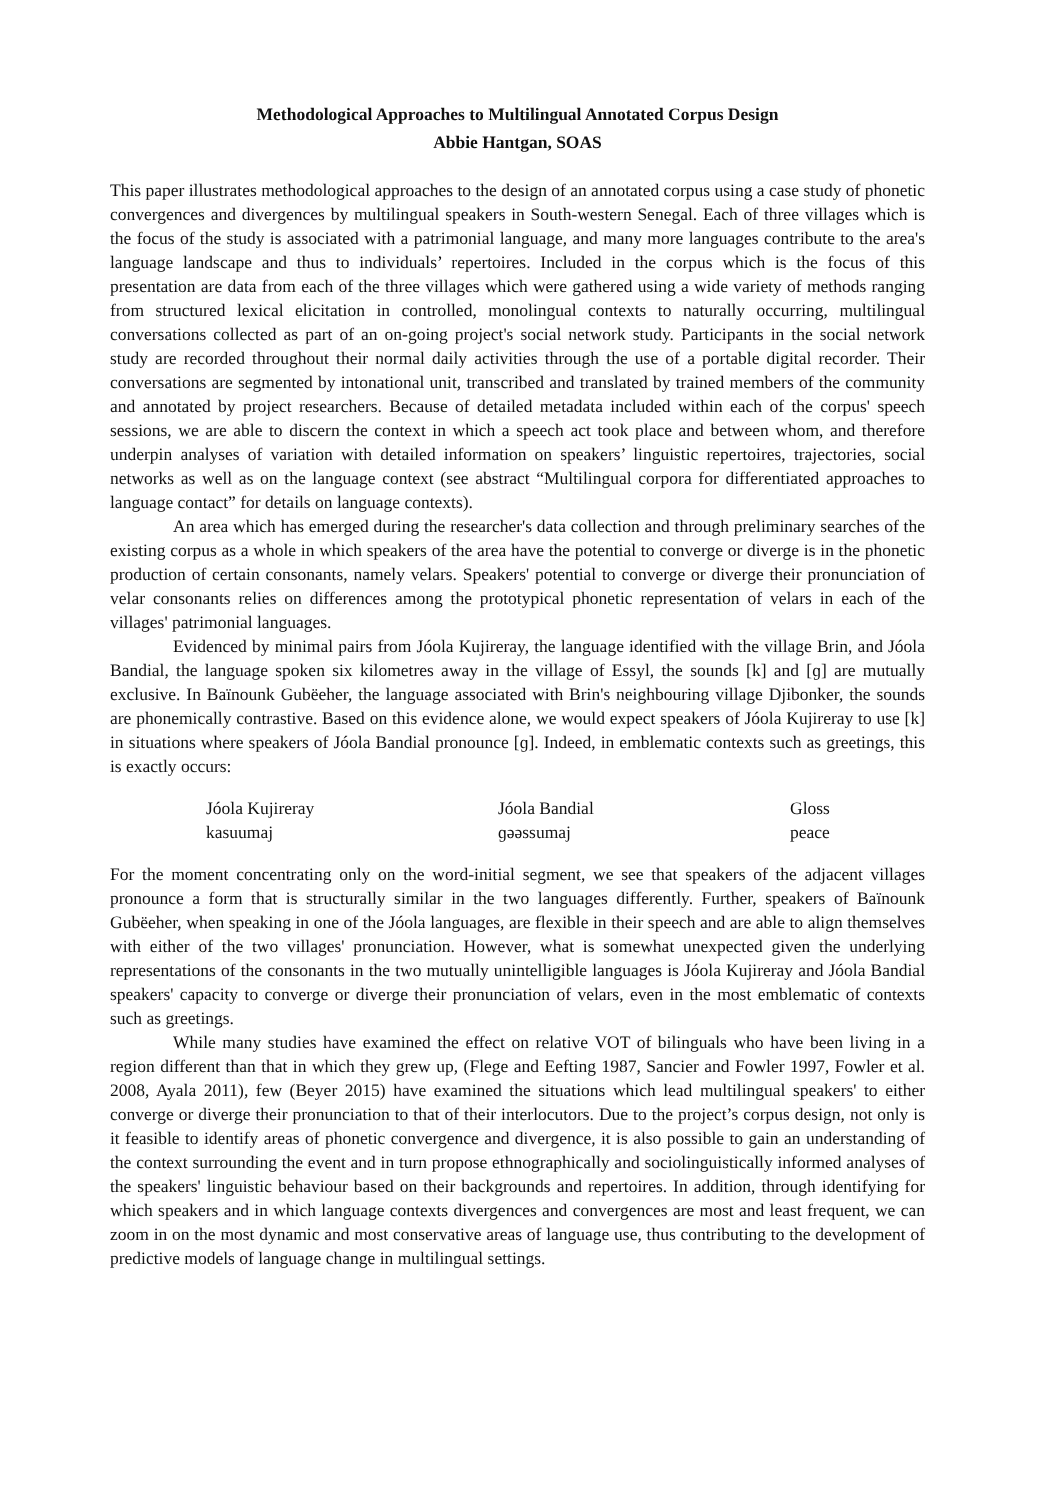Methodological Approaches to Multilingual Annotated Corpus Design
Abbie Hantgan, SOAS
This paper illustrates methodological approaches to the design of an annotated corpus using a case study of phonetic convergences and divergences by multilingual speakers in South-western Senegal. Each of three villages which is the focus of the study is associated with a patrimonial language, and many more languages contribute to the area's language landscape and thus to individuals’ repertoires. Included in the corpus which is the focus of this presentation are data from each of the three villages which were gathered using a wide variety of methods ranging from structured lexical elicitation in controlled, monolingual contexts to naturally occurring, multilingual conversations collected as part of an on-going project's social network study. Participants in the social network study are recorded throughout their normal daily activities through the use of a portable digital recorder. Their conversations are segmented by intonational unit, transcribed and translated by trained members of the community and annotated by project researchers. Because of detailed metadata included within each of the corpus' speech sessions, we are able to discern the context in which a speech act took place and between whom, and therefore underpin analyses of variation with detailed information on speakers’ linguistic repertoires, trajectories, social networks as well as on the language context (see abstract “Multilingual corpora for differentiated approaches to language contact” for details on language contexts).
An area which has emerged during the researcher's data collection and through preliminary searches of the existing corpus as a whole in which speakers of the area have the potential to converge or diverge is in the phonetic production of certain consonants, namely velars. Speakers' potential to converge or diverge their pronunciation of velar consonants relies on differences among the prototypical phonetic representation of velars in each of the villages' patrimonial languages.
Evidenced by minimal pairs from Jóola Kujireray, the language identified with the village Brin, and Jóola Bandial, the language spoken six kilometres away in the village of Essyl, the sounds [k] and [ɡ] are mutually exclusive. In Baïnounk Gubëeher, the language associated with Brin's neighbouring village Djibonker, the sounds are phonemically contrastive. Based on this evidence alone, we would expect speakers of Jóola Kujireray to use [k] in situations where speakers of Jóola Bandial pronounce [ɡ]. Indeed, in emblematic contexts such as greetings, this is exactly occurs:
| Jóola Kujireray | Jóola Bandial | Gloss |
| --- | --- | --- |
| kasuumaj | ɡəəssumaj | peace |
For the moment concentrating only on the word-initial segment, we see that speakers of the adjacent villages pronounce a form that is structurally similar in the two languages differently. Further, speakers of Baïnounk Gubëeher, when speaking in one of the Jóola languages, are flexible in their speech and are able to align themselves with either of the two villages' pronunciation. However, what is somewhat unexpected given the underlying representations of the consonants in the two mutually unintelligible languages is Jóola Kujireray and Jóola Bandial speakers' capacity to converge or diverge their pronunciation of velars, even in the most emblematic of contexts such as greetings.
While many studies have examined the effect on relative VOT of bilinguals who have been living in a region different than that in which they grew up, (Flege and Eefting 1987, Sancier and Fowler 1997, Fowler et al. 2008, Ayala 2011), few (Beyer 2015) have examined the situations which lead multilingual speakers' to either converge or diverge their pronunciation to that of their interlocutors. Due to the project’s corpus design, not only is it feasible to identify areas of phonetic convergence and divergence, it is also possible to gain an understanding of the context surrounding the event and in turn propose ethnographically and sociolinguistically informed analyses of the speakers' linguistic behaviour based on their backgrounds and repertoires. In addition, through identifying for which speakers and in which language contexts divergences and convergences are most and least frequent, we can zoom in on the most dynamic and most conservative areas of language use, thus contributing to the development of predictive models of language change in multilingual settings.